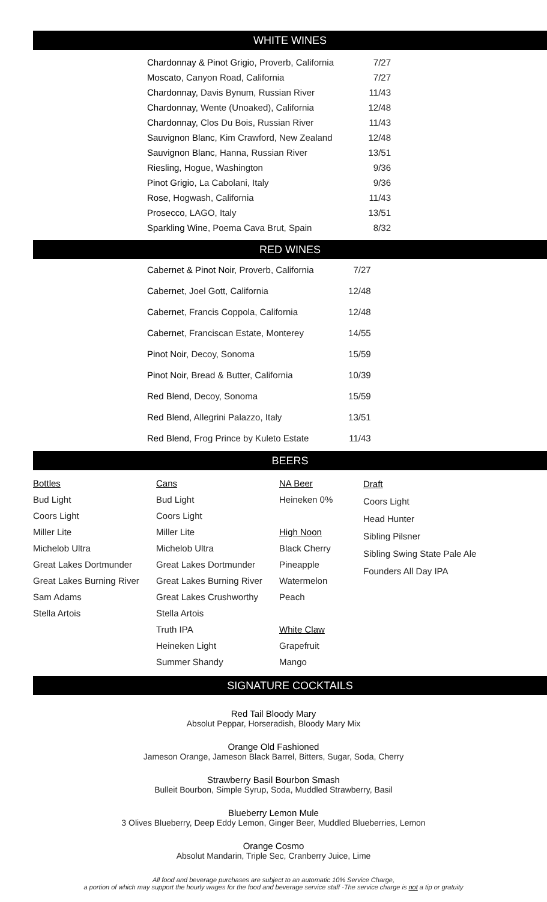WHITE WINES
| Chardonnay & Pinot Grigio , Proverb, California | 7/27 |
| Moscato , Canyon Road, California | 7/27 |
| Chardonnay , Davis Bynum, Russian River | 11/43 |
| Chardonnay , Wente (Unoaked), California | 12/48 |
| Chardonnay , Clos Du Bois, Russian River | 11/43 |
| Sauvignon Blanc , Kim Crawford, New Zealand | 12/48 |
| Sauvignon Blanc , Hanna, Russian River | 13/51 |
| Riesling , Hogue, Washington | 9/36 |
| Pinot Grigio , La Cabolani, Italy | 9/36 |
| Rose , Hogwash, California | 11/43 |
| Prosecco , LAGO, Italy | 13/51 |
| Sparkling Wine , Poema Cava Brut, Spain | 8/32 |
RED WINES
| Cabernet & Pinot Noir , Proverb, California | 7/27 |
| Cabernet , Joel Gott, California | 12/48 |
| Cabernet , Francis Coppola, California | 12/48 |
| Cabernet , Franciscan Estate, Monterey | 14/55 |
| Pinot Noir , Decoy, Sonoma | 15/59 |
| Pinot Noir , Bread & Butter, California | 10/39 |
| Red Blend , Decoy, Sonoma | 15/59 |
| Red Blend , Allegrini Palazzo, Italy | 13/51 |
| Red Blend , Frog Prince by Kuleto Estate | 11/43 |
BEERS
Bottles
Bud Light
Coors Light
Miller Lite
Michelob Ultra
Great Lakes Dortmunder
Great Lakes Burning River
Sam Adams
Stella Artois
Cans
Bud Light
Coors Light
Miller Lite
Michelob Ultra
Great Lakes Dortmunder
Great Lakes Burning River
Great Lakes Crushworthy
Stella Artois
Truth IPA
Heineken Light
Summer Shandy
NA Beer
Heineken 0%
High Noon
Black Cherry
Pineapple
Watermelon
Peach
White Claw
Grapefruit
Mango
Draft
Coors Light
Head Hunter
Sibling Pilsner
Sibling Swing State Pale Ale
Founders All Day IPA
SIGNATURE COCKTAILS
Red Tail Bloody Mary
Absolut Peppar, Horseradish, Bloody Mary Mix
Orange Old Fashioned
Jameson Orange, Jameson Black Barrel, Bitters, Sugar, Soda, Cherry
Strawberry Basil Bourbon Smash
Bulleit Bourbon, Simple Syrup, Soda, Muddled Strawberry, Basil
Blueberry Lemon Mule
3 Olives Blueberry, Deep Eddy Lemon, Ginger Beer, Muddled Blueberries, Lemon
Orange Cosmo
Absolut Mandarin, Triple Sec, Cranberry Juice, Lime
All food and beverage purchases are subject to an automatic 10% Service Charge,
a portion of which may support the hourly wages for the food and beverage service staff -The service charge is not a tip or gratuity